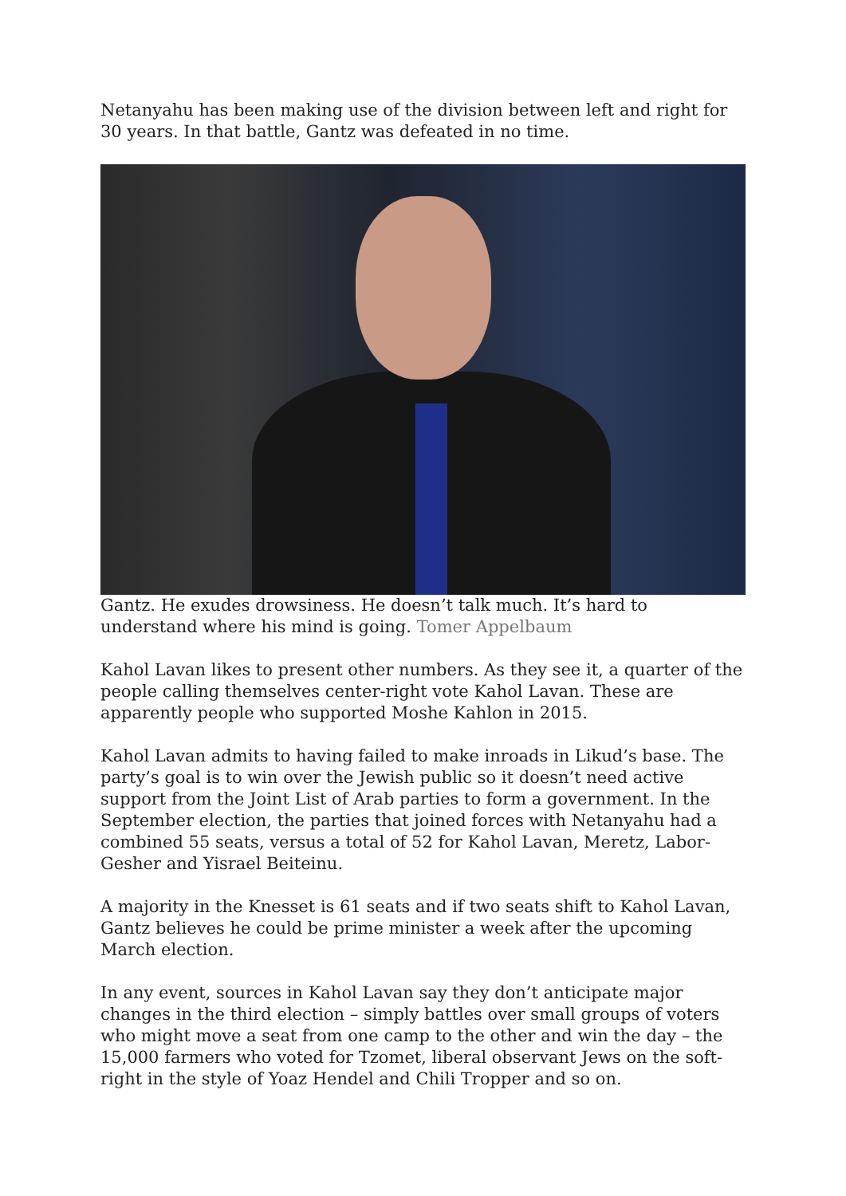Netanyahu has been making use of the division between left and right for 30 years. In that battle, Gantz was defeated in no time.
Gantz. He exudes drowsiness. He doesn’t talk much. It’s hard to understand where his mind is going. Tomer Appelbaum
Kahol Lavan likes to present other numbers. As they see it, a quarter of the people calling themselves center-right vote Kahol Lavan. These are apparently people who supported Moshe Kahlon in 2015.
Kahol Lavan admits to having failed to make inroads in Likud’s base. The party’s goal is to win over the Jewish public so it doesn’t need active support from the Joint List of Arab parties to form a government. In the September election, the parties that joined forces with Netanyahu had a combined 55 seats, versus a total of 52 for Kahol Lavan, Meretz, Labor-Gesher and Yisrael Beiteinu.
A majority in the Knesset is 61 seats and if two seats shift to Kahol Lavan, Gantz believes he could be prime minister a week after the upcoming March election.
In any event, sources in Kahol Lavan say they don’t anticipate major changes in the third election – simply battles over small groups of voters who might move a seat from one camp to the other and win the day – the 15,000 farmers who voted for Tzomet, liberal observant Jews on the soft-right in the style of Yoaz Hendel and Chili Tropper and so on.